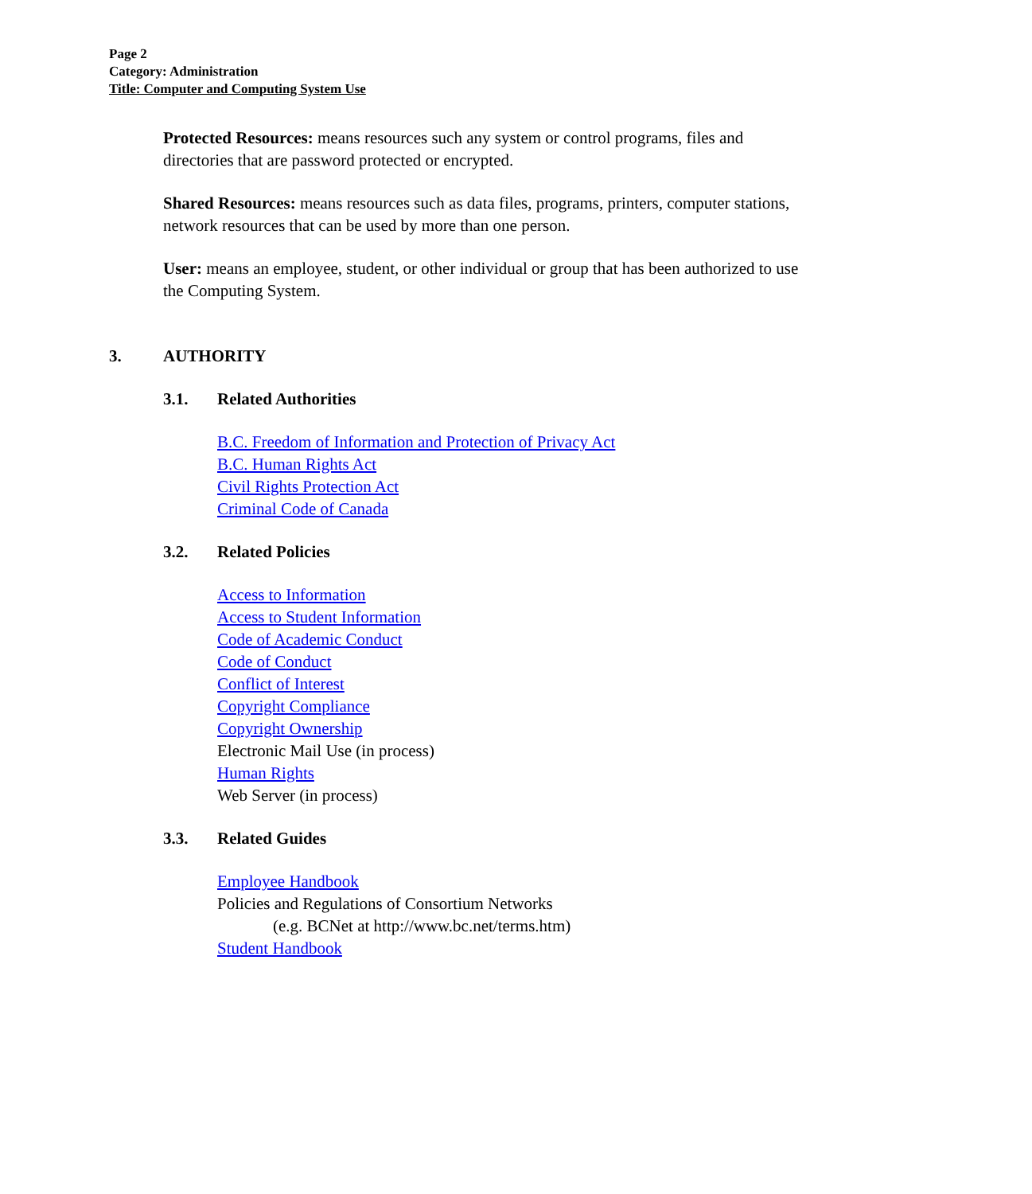Page 2
Category: Administration
Title: Computer and Computing System Use
Protected Resources: means resources such any system or control programs, files and directories that are password protected or encrypted.
Shared Resources: means resources such as data files, programs, printers, computer stations, network resources that can be used by more than one person.
User: means an employee, student, or other individual or group that has been authorized to use the Computing System.
3. AUTHORITY
3.1. Related Authorities
B.C. Freedom of Information and Protection of Privacy Act
B.C. Human Rights Act
Civil Rights Protection Act
Criminal Code of Canada
3.2. Related Policies
Access to Information
Access to Student Information
Code of Academic Conduct
Code of Conduct
Conflict of Interest
Copyright Compliance
Copyright Ownership
Electronic Mail Use (in process)
Human Rights
Web Server (in process)
3.3. Related Guides
Employee Handbook
Policies and Regulations of Consortium Networks
(e.g. BCNet at http://www.bc.net/terms.htm)
Student Handbook